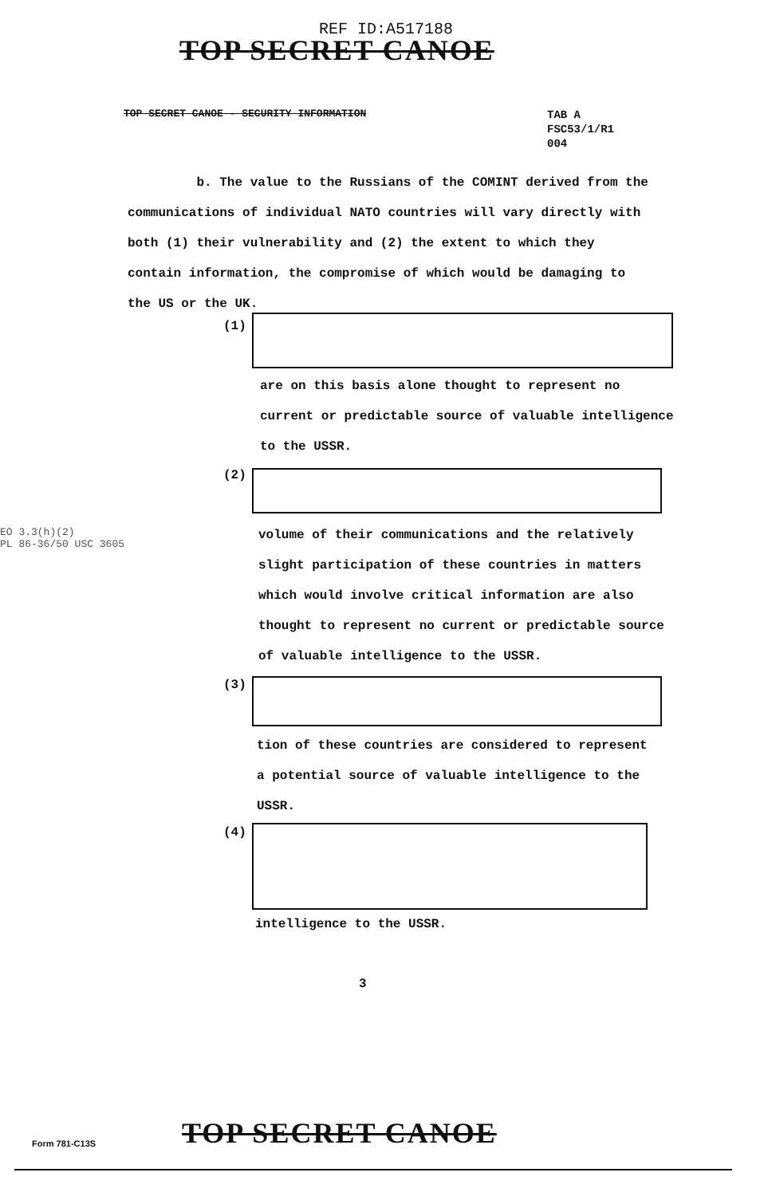REF ID:A517188
TOP SECRET CANOE
TOP SECRET CANOE - SECURITY INFORMATION
TAB A
FSC53/1/R1
004
b. The value to the Russians of the COMINT derived from the communications of individual NATO countries will vary directly with both (1) their vulnerability and (2) the extent to which they contain information, the compromise of which would be damaging to the US or the UK.
(1)
are on this basis alone thought to represent no
current or predictable source of valuable intelligence
to the USSR.
(2)
EO 3.3(h)(2)
PL 86-36/50 USC 3605
volume of their communications and the relatively
slight participation of these countries in matters
which would involve critical information are also
thought to represent no current or predictable source
of valuable intelligence to the USSR.
(3)
tion of these countries are considered to represent
a potential source of valuable intelligence to the
USSR.
(4)
intelligence to the USSR.
3
Form 781-C13S TOP SECRET CANOE